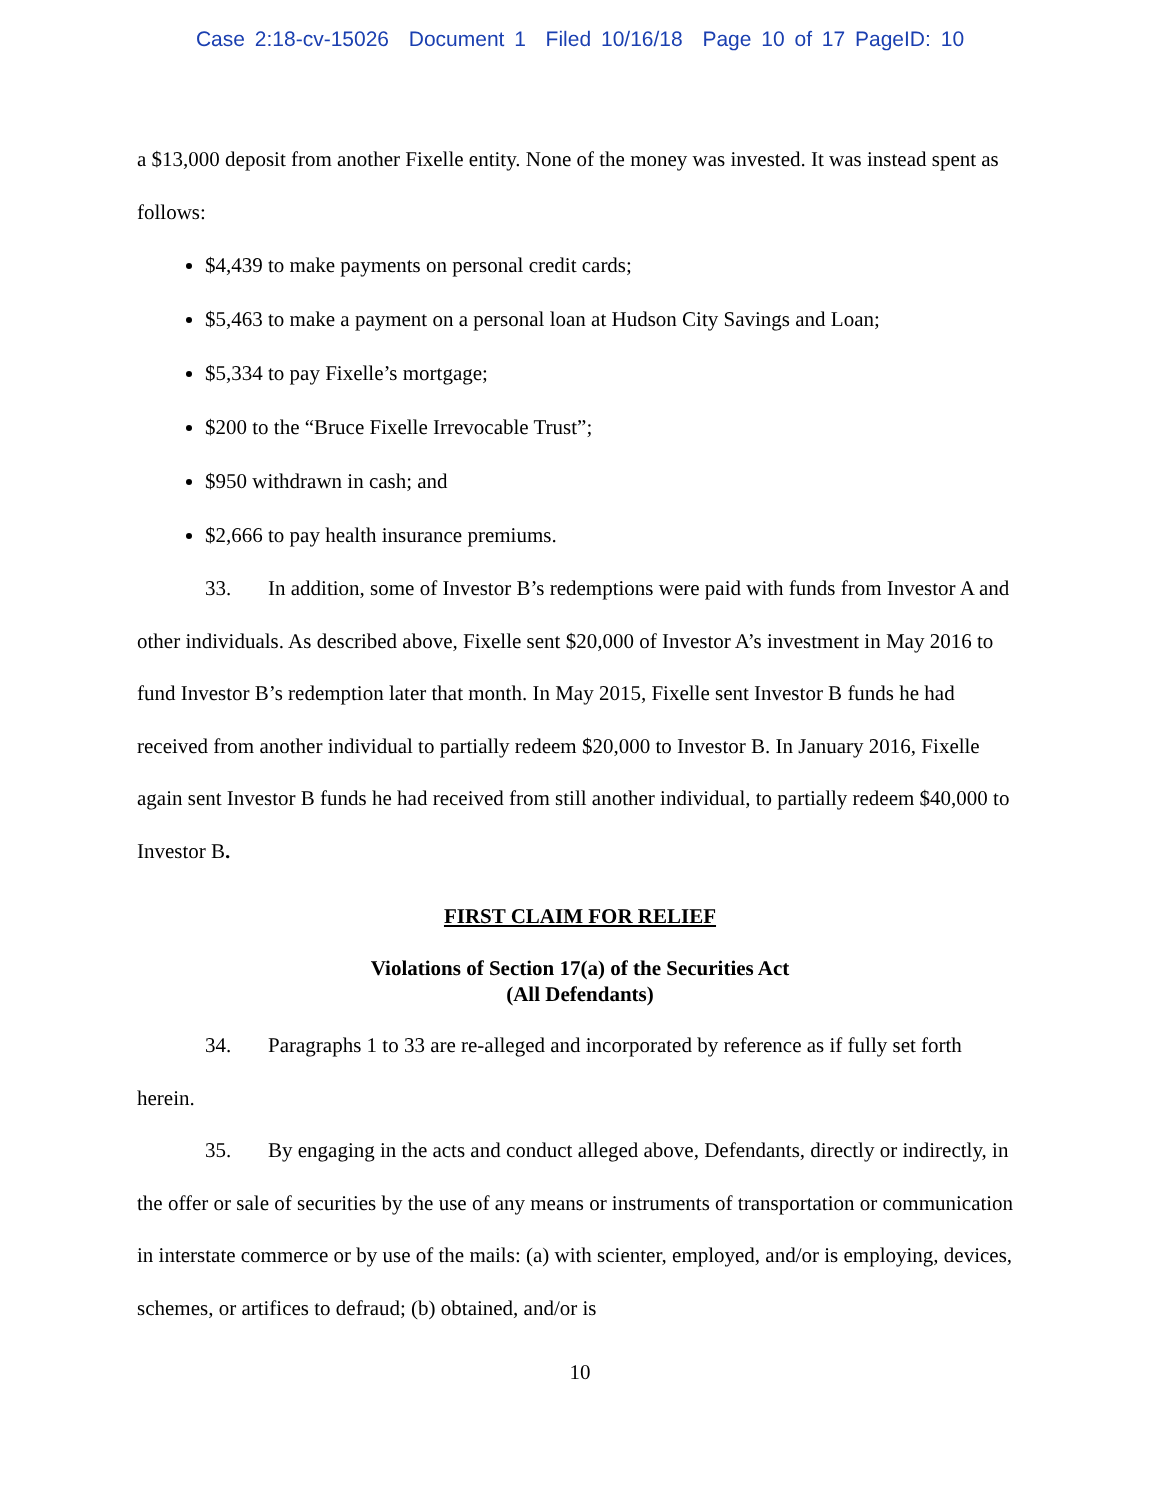Case 2:18-cv-15026 Document 1 Filed 10/16/18 Page 10 of 17 PageID: 10
a $13,000 deposit from another Fixelle entity. None of the money was invested. It was instead spent as follows:
$4,439 to make payments on personal credit cards;
$5,463 to make a payment on a personal loan at Hudson City Savings and Loan;
$5,334 to pay Fixelle’s mortgage;
$200 to the “Bruce Fixelle Irrevocable Trust”;
$950 withdrawn in cash; and
$2,666 to pay health insurance premiums.
33. In addition, some of Investor B’s redemptions were paid with funds from Investor A and other individuals. As described above, Fixelle sent $20,000 of Investor A’s investment in May 2016 to fund Investor B’s redemption later that month. In May 2015, Fixelle sent Investor B funds he had received from another individual to partially redeem $20,000 to Investor B. In January 2016, Fixelle again sent Investor B funds he had received from still another individual, to partially redeem $40,000 to Investor B.
FIRST CLAIM FOR RELIEF
Violations of Section 17(a) of the Securities Act
(All Defendants)
34. Paragraphs 1 to 33 are re-alleged and incorporated by reference as if fully set forth herein.
35. By engaging in the acts and conduct alleged above, Defendants, directly or indirectly, in the offer or sale of securities by the use of any means or instruments of transportation or communication in interstate commerce or by use of the mails: (a) with scienter, employed, and/or is employing, devices, schemes, or artifices to defraud; (b) obtained, and/or is
10